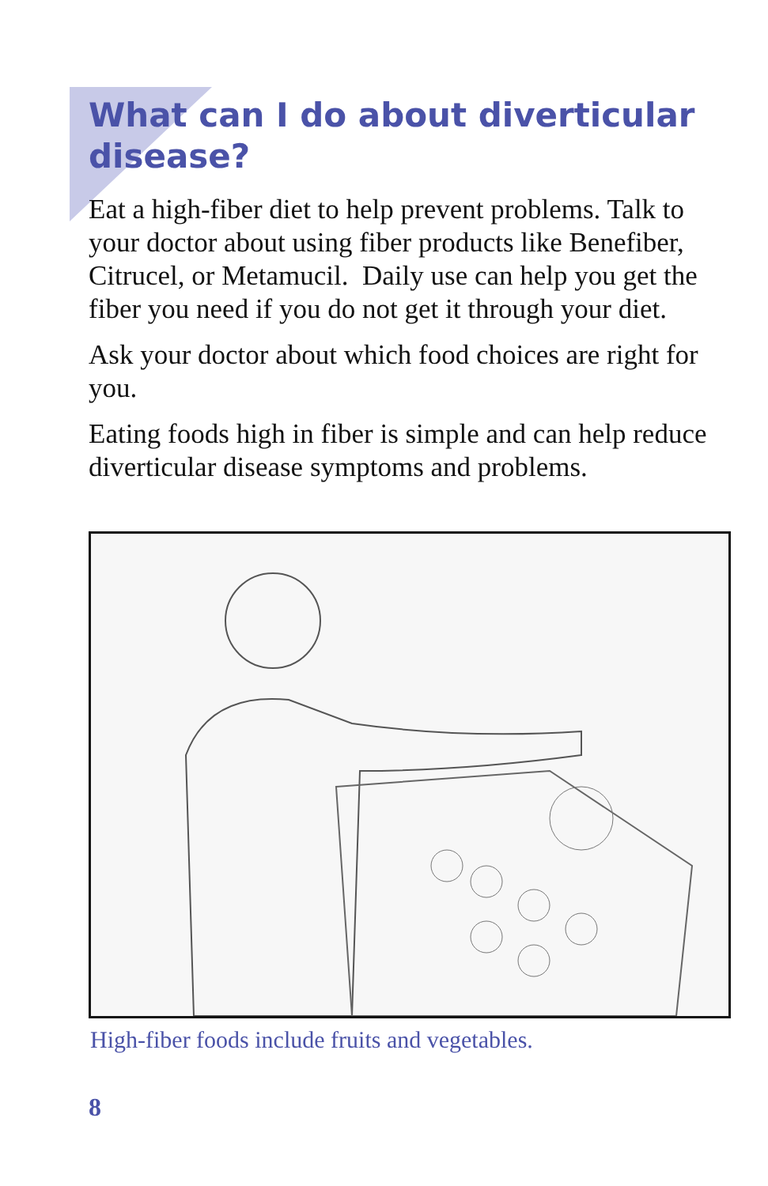What can I do about diverticular disease?
Eat a high-fiber diet to help prevent problems. Talk to your doctor about using fiber products like Benefiber, Citrucel, or Metamucil. Daily use can help you get the fiber you need if you do not get it through your diet.
Ask your doctor about which food choices are right for you.
Eating foods high in fiber is simple and can help reduce diverticular disease symptoms and problems.
High-fiber foods include fruits and vegetables.
8